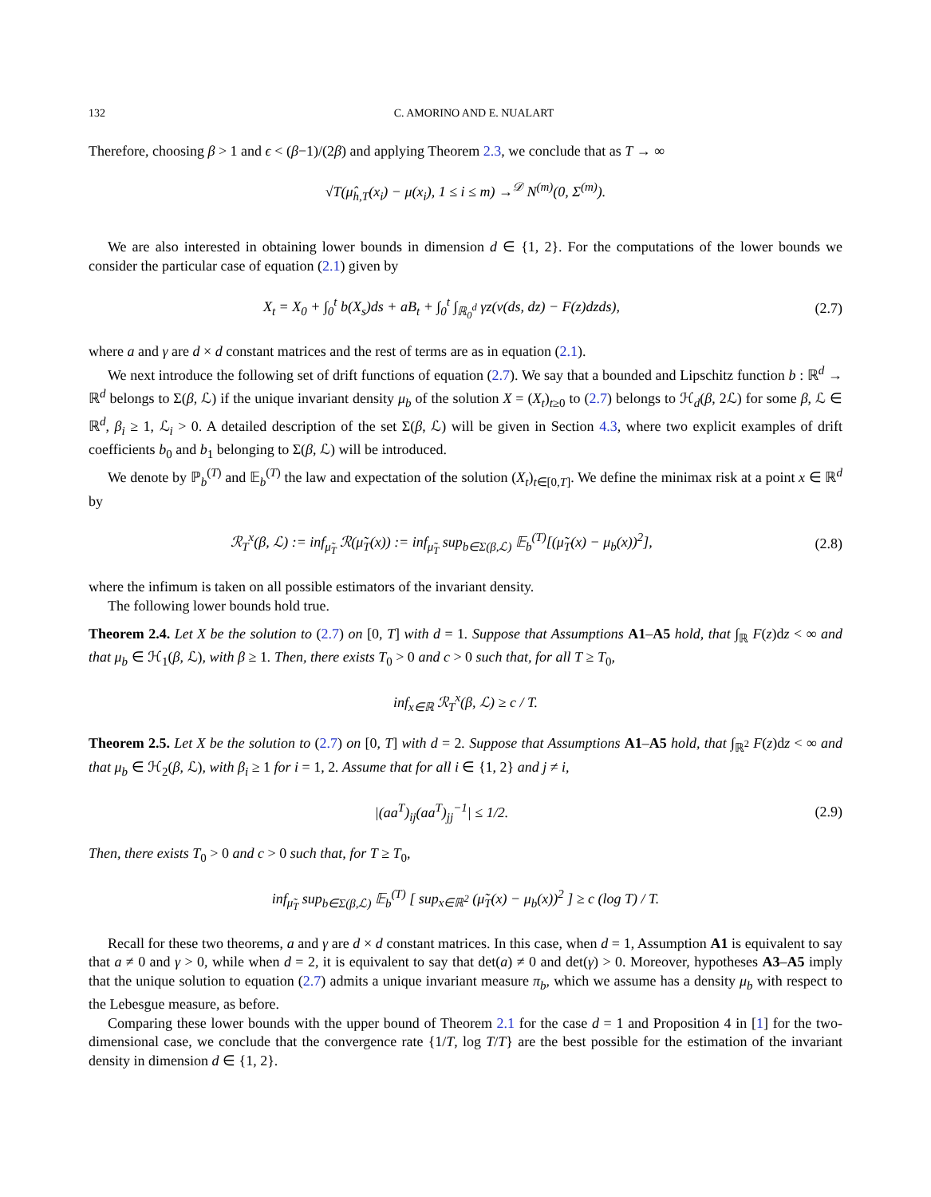132 C. AMORINO AND E. NUALART
Therefore, choosing β > 1 and ϵ < (β−1)/(2β) and applying Theorem 2.3, we conclude that as T → ∞
√T(μ̂<sub>h,T</sub>(x<sub>i</sub>) − μ(x<sub>i</sub>), 1 ≤ i ≤ m) →<sup>𝒟</sup> N<sup>(m)</sup>(0, Σ<sup>(m)</sup>).
We are also interested in obtaining lower bounds in dimension d ∈ {1, 2}. For the computations of the lower bounds we consider the particular case of equation (2.1) given by
X<sub>t</sub> = X<sub>0</sub> + ∫<sub>0</sub><sup>t</sup> b(X<sub>s</sub>)ds + aB<sub>t</sub> + ∫<sub>0</sub><sup>t</sup> ∫<sub>ℝ<sub>0</sub><sup>d</sup></sub> γz(ν(ds, dz) − F(z)dzds),
(2.7)
where a and γ are d × d constant matrices and the rest of terms are as in equation (2.1).
We next introduce the following set of drift functions of equation (2.7). We say that a bounded and Lipschitz function b : ℝ<sup>d</sup> → ℝ<sup>d</sup> belongs to Σ(β, ℒ) if the unique invariant density μ<sub>b</sub> of the solution X = (X<sub>t</sub>)<sub>t≥0</sub> to (2.7) belongs to ℋ<sub>d</sub>(β, 2ℒ) for some β, ℒ ∈ ℝ<sup>d</sup>, β<sub>i</sub> ≥ 1, ℒ<sub>i</sub> > 0. A detailed description of the set Σ(β, ℒ) will be given in Section 4.3, where two explicit examples of drift coefficients b<sub>0</sub> and b<sub>1</sub> belonging to Σ(β, ℒ) will be introduced.
We denote by ℙ<sub>b</sub><sup>(T)</sup> and 𝔼<sub>b</sub><sup>(T)</sup> the law and expectation of the solution (X<sub>t</sub>)<sub>t∈[0,T]</sub>. We define the minimax risk at a point x ∈ ℝ<sup>d</sup> by
ℛ<sub>T</sub><sup>x</sup>(β, ℒ) := inf<sub>μ̃<sub>T</sub></sub> ℛ(μ̃<sub>T</sub>(x)) := inf<sub>μ̃<sub>T</sub></sub> sup<sub>b∈Σ(β,ℒ)</sub> 𝔼<sub>b</sub><sup>(T)</sup>[(μ̃<sub>T</sub>(x) − μ<sub>b</sub>(x))<sup>2</sup>],
(2.8)
where the infimum is taken on all possible estimators of the invariant density.
The following lower bounds hold true.
Theorem 2.4. Let X be the solution to (2.7) on [0, T] with d = 1. Suppose that Assumptions A1–A5 hold, that ∫<sub>ℝ</sub> F(z)dz < ∞ and that μ<sub>b</sub> ∈ ℋ<sub>1</sub>(β, ℒ), with β ≥ 1. Then, there exists T<sub>0</sub> > 0 and c > 0 such that, for all T ≥ T<sub>0</sub>,
inf<sub>x∈ℝ</sub> ℛ<sub>T</sub><sup>x</sup>(β, ℒ) ≥ c / T.
Theorem 2.5. Let X be the solution to (2.7) on [0, T] with d = 2. Suppose that Assumptions A1–A5 hold, that ∫<sub>ℝ<sup>2</sup></sub> F(z)dz < ∞ and that μ<sub>b</sub> ∈ ℋ<sub>2</sub>(β, ℒ), with β<sub>i</sub> ≥ 1 for i = 1, 2. Assume that for all i ∈ {1, 2} and j ≠ i,
|(aa<sup>T</sup>)<sub>ij</sub>(aa<sup>T</sup>)<sub>jj</sub><sup>−1</sup>| ≤ 1/2. (2.9)
Then, there exists T<sub>0</sub> > 0 and c > 0 such that, for T ≥ T<sub>0</sub>,
inf<sub>μ̃<sub>T</sub></sub> sup<sub>b∈Σ(β,ℒ)</sub> 𝔼<sub>b</sub><sup>(T)</sup> [ sup<sub>x∈ℝ<sup>2</sup></sub> (μ̃<sub>T</sub>(x) − μ<sub>b</sub>(x))<sup>2</sup> ] ≥ c (log T) / T.
Recall for these two theorems, a and γ are d × d constant matrices. In this case, when d = 1, Assumption A1 is equivalent to say that a ≠ 0 and γ > 0, while when d = 2, it is equivalent to say that det(a) ≠ 0 and det(γ) > 0. Moreover, hypotheses A3–A5 imply that the unique solution to equation (2.7) admits a unique invariant measure π<sub>b</sub>, which we assume has a density μ<sub>b</sub> with respect to the Lebesgue measure, as before.
Comparing these lower bounds with the upper bound of Theorem 2.1 for the case d = 1 and Proposition 4 in [1] for the two-dimensional case, we conclude that the convergence rate {1/T, log T/T} are the best possible for the estimation of the invariant density in dimension d ∈ {1, 2}.